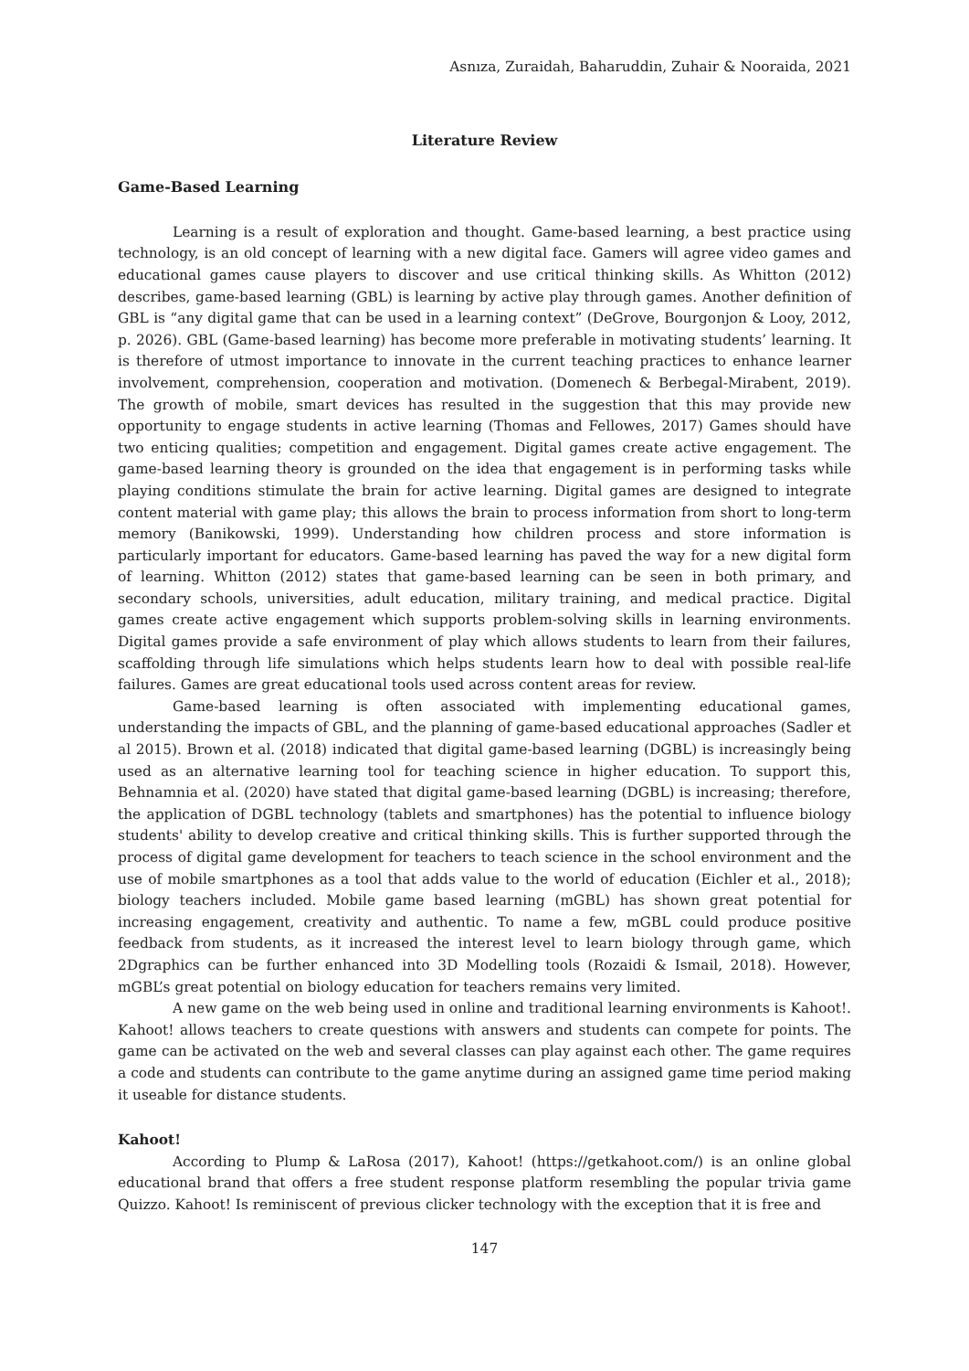Asnıza, Zuraidah, Baharuddin, Zuhair & Nooraida, 2021
Literature Review
Game-Based Learning
Learning is a result of exploration and thought. Game-based learning, a best practice using technology, is an old concept of learning with a new digital face. Gamers will agree video games and educational games cause players to discover and use critical thinking skills. As Whitton (2012) describes, game-based learning (GBL) is learning by active play through games. Another definition of GBL is “any digital game that can be used in a learning context” (DeGrove, Bourgonjon & Looy, 2012, p. 2026). GBL (Game-based learning) has become more preferable in motivating students’ learning. It is therefore of utmost importance to innovate in the current teaching practices to enhance learner involvement, comprehension, cooperation and motivation. (Domenech & Berbegal-Mirabent, 2019). The growth of mobile, smart devices has resulted in the suggestion that this may provide new opportunity to engage students in active learning (Thomas and Fellowes, 2017) Games should have two enticing qualities; competition and engagement. Digital games create active engagement. The game-based learning theory is grounded on the idea that engagement is in performing tasks while playing conditions stimulate the brain for active learning. Digital games are designed to integrate content material with game play; this allows the brain to process information from short to long-term memory (Banikowski, 1999). Understanding how children process and store information is particularly important for educators. Game-based learning has paved the way for a new digital form of learning. Whitton (2012) states that game-based learning can be seen in both primary, and secondary schools, universities, adult education, military training, and medical practice. Digital games create active engagement which supports problem-solving skills in learning environments. Digital games provide a safe environment of play which allows students to learn from their failures, scaffolding through life simulations which helps students learn how to deal with possible real-life failures. Games are great educational tools used across content areas for review.
Game-based learning is often associated with implementing educational games, understanding the impacts of GBL, and the planning of game-based educational approaches (Sadler et al 2015). Brown et al. (2018) indicated that digital game-based learning (DGBL) is increasingly being used as an alternative learning tool for teaching science in higher education. To support this, Behnamnia et al. (2020) have stated that digital game-based learning (DGBL) is increasing; therefore, the application of DGBL technology (tablets and smartphones) has the potential to influence biology students' ability to develop creative and critical thinking skills. This is further supported through the process of digital game development for teachers to teach science in the school environment and the use of mobile smartphones as a tool that adds value to the world of education (Eichler et al., 2018); biology teachers included. Mobile game based learning (mGBL) has shown great potential for increasing engagement, creativity and authentic. To name a few, mGBL could produce positive feedback from students, as it increased the interest level to learn biology through game, which 2Dgraphics can be further enhanced into 3D Modelling tools (Rozaidi & Ismail, 2018). However, mGBL’s great potential on biology education for teachers remains very limited.
A new game on the web being used in online and traditional learning environments is Kahoot!. Kahoot! allows teachers to create questions with answers and students can compete for points. The game can be activated on the web and several classes can play against each other. The game requires a code and students can contribute to the game anytime during an assigned game time period making it useable for distance students.
Kahoot!
According to Plump & LaRosa (2017), Kahoot! (https://getkahoot.com/) is an online global educational brand that offers a free student response platform resembling the popular trivia game Quizzo. Kahoot! Is reminiscent of previous clicker technology with the exception that it is free and
147